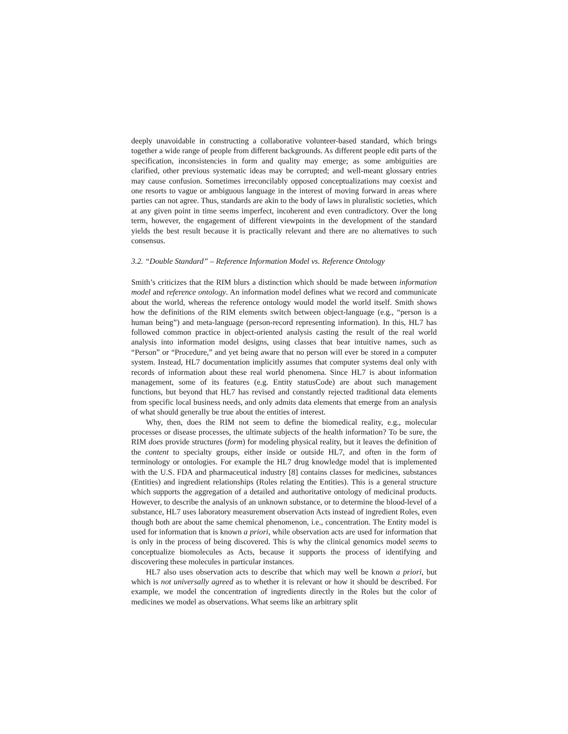deeply unavoidable in constructing a collaborative volunteer-based standard, which brings together a wide range of people from different backgrounds. As different people edit parts of the specification, inconsistencies in form and quality may emerge; as some ambiguities are clarified, other previous systematic ideas may be corrupted; and well-meant glossary entries may cause confusion. Sometimes irreconcilably opposed conceptualizations may coexist and one resorts to vague or ambiguous language in the interest of moving forward in areas where parties can not agree. Thus, standards are akin to the body of laws in pluralistic societies, which at any given point in time seems imperfect, incoherent and even contradictory. Over the long term, however, the engagement of different viewpoints in the development of the standard yields the best result because it is practically relevant and there are no alternatives to such consensus.
3.2. “Double Standard” – Reference Information Model vs. Reference Ontology
Smith’s criticizes that the RIM blurs a distinction which should be made between information model and reference ontology. An information model defines what we record and communicate about the world, whereas the reference ontology would model the world itself. Smith shows how the definitions of the RIM elements switch between object-language (e.g., “person is a human being”) and meta-language (person-record representing information). In this, HL7 has followed common practice in object-oriented analysis casting the result of the real world analysis into information model designs, using classes that bear intuitive names, such as “Person” or “Procedure,” and yet being aware that no person will ever be stored in a computer system. Instead, HL7 documentation implicitly assumes that computer systems deal only with records of information about these real world phenomena. Since HL7 is about information management, some of its features (e.g. Entity statusCode) are about such management functions, but beyond that HL7 has revised and constantly rejected traditional data elements from specific local business needs, and only admits data elements that emerge from an analysis of what should generally be true about the entities of interest.
Why, then, does the RIM not seem to define the biomedical reality, e.g., molecular processes or disease processes, the ultimate subjects of the health information? To be sure, the RIM does provide structures (form) for modeling physical reality, but it leaves the definition of the content to specialty groups, either inside or outside HL7, and often in the form of terminology or ontologies. For example the HL7 drug knowledge model that is implemented with the U.S. FDA and pharmaceutical industry [8] contains classes for medicines, substances (Entities) and ingredient relationships (Roles relating the Entities). This is a general structure which supports the aggregation of a detailed and authoritative ontology of medicinal products. However, to describe the analysis of an unknown substance, or to determine the blood-level of a substance, HL7 uses laboratory measurement observation Acts instead of ingredient Roles, even though both are about the same chemical phenomenon, i.e., concentration. The Entity model is used for information that is known a priori, while observation acts are used for information that is only in the process of being discovered. This is why the clinical genomics model seems to conceptualize biomolecules as Acts, because it supports the process of identifying and discovering these molecules in particular instances.
HL7 also uses observation acts to describe that which may well be known a priori, but which is not universally agreed as to whether it is relevant or how it should be described. For example, we model the concentration of ingredients directly in the Roles but the color of medicines we model as observations. What seems like an arbitrary split